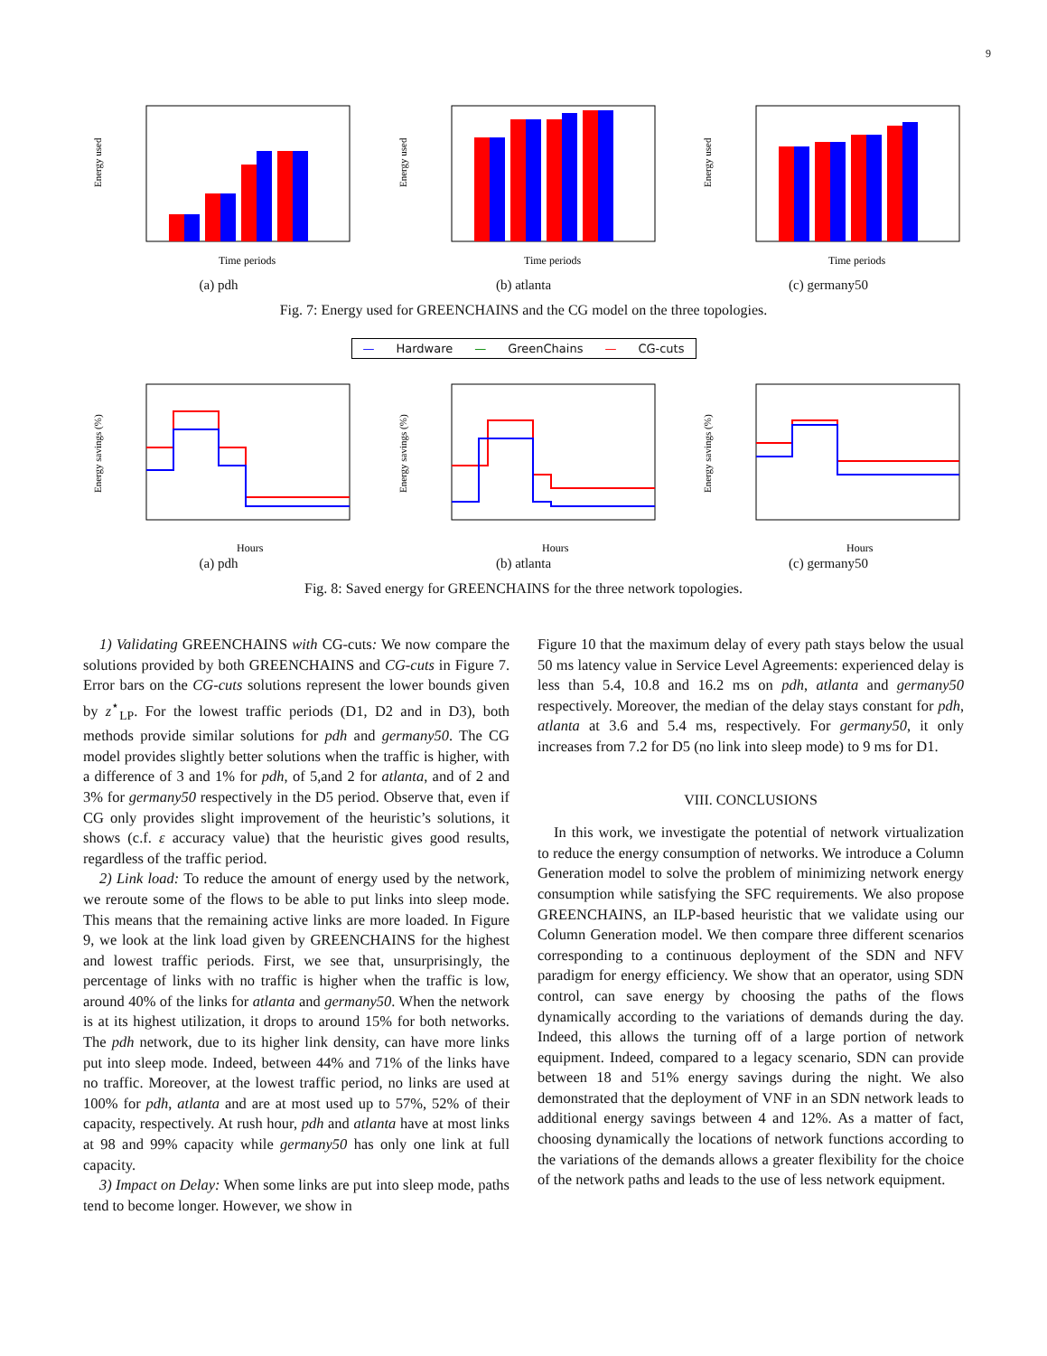9
Energy used
Time periods
(a) pdh
Energy used
Time periods
(b) atlanta
Energy used
Time periods
(c) germany50
Fig. 7: Energy used for GREENCHAINS and the CG model on the three topologies.
— Hardware — GreenChains — CG-cuts
Energy savings (%)
Hours
(a) pdh
Energy savings (%)
Hours
(b) atlanta
Energy savings (%)
Hours
(c) germany50
Fig. 8: Saved energy for GREENCHAINS for the three network topologies.
1) Validating GREENCHAINS with CG-cuts: We now compare the solutions provided by both GREENCHAINS and CG-cuts in Figure 7. Error bars on the CG-cuts solutions represent the lower bounds given by z<sup>⋆</sup><sub>LP</sub>. For the lowest traffic periods (D1, D2 and in D3), both methods provide similar solutions for pdh and germany50. The CG model provides slightly better solutions when the traffic is higher, with a difference of 3 and 1% for pdh, of 5,and 2 for atlanta, and of 2 and 3% for germany50 respectively in the D5 period. Observe that, even if CG only provides slight improvement of the heuristic’s solutions, it shows (c.f. ε accuracy value) that the heuristic gives good results, regardless of the traffic period.
2) Link load: To reduce the amount of energy used by the network, we reroute some of the flows to be able to put links into sleep mode. This means that the remaining active links are more loaded. In Figure 9, we look at the link load given by GREENCHAINS for the highest and lowest traffic periods. First, we see that, unsurprisingly, the percentage of links with no traffic is higher when the traffic is low, around 40% of the links for atlanta and germany50. When the network is at its highest utilization, it drops to around 15% for both networks. The pdh network, due to its higher link density, can have more links put into sleep mode. Indeed, between 44% and 71% of the links have no traffic. Moreover, at the lowest traffic period, no links are used at 100% for pdh, atlanta and are at most used up to 57%, 52% of their capacity, respectively. At rush hour, pdh and atlanta have at most links at 98 and 99% capacity while germany50 has only one link at full capacity.
3) Impact on Delay: When some links are put into sleep mode, paths tend to become longer. However, we show in
Figure 10 that the maximum delay of every path stays below the usual 50 ms latency value in Service Level Agreements: experienced delay is less than 5.4, 10.8 and 16.2 ms on pdh, atlanta and germany50 respectively. Moreover, the median of the delay stays constant for pdh, atlanta at 3.6 and 5.4 ms, respectively. For germany50, it only increases from 7.2 for D5 (no link into sleep mode) to 9 ms for D1.
VIII. CONCLUSIONS
In this work, we investigate the potential of network virtualization to reduce the energy consumption of networks. We introduce a Column Generation model to solve the problem of minimizing network energy consumption while satisfying the SFC requirements. We also propose GREENCHAINS, an ILP-based heuristic that we validate using our Column Generation model. We then compare three different scenarios corresponding to a continuous deployment of the SDN and NFV paradigm for energy efficiency. We show that an operator, using SDN control, can save energy by choosing the paths of the flows dynamically according to the variations of demands during the day. Indeed, this allows the turning off of a large portion of network equipment. Indeed, compared to a legacy scenario, SDN can provide between 18 and 51% energy savings during the night. We also demonstrated that the deployment of VNF in an SDN network leads to additional energy savings between 4 and 12%. As a matter of fact, choosing dynamically the locations of network functions according to the variations of the demands allows a greater flexibility for the choice of the network paths and leads to the use of less network equipment.